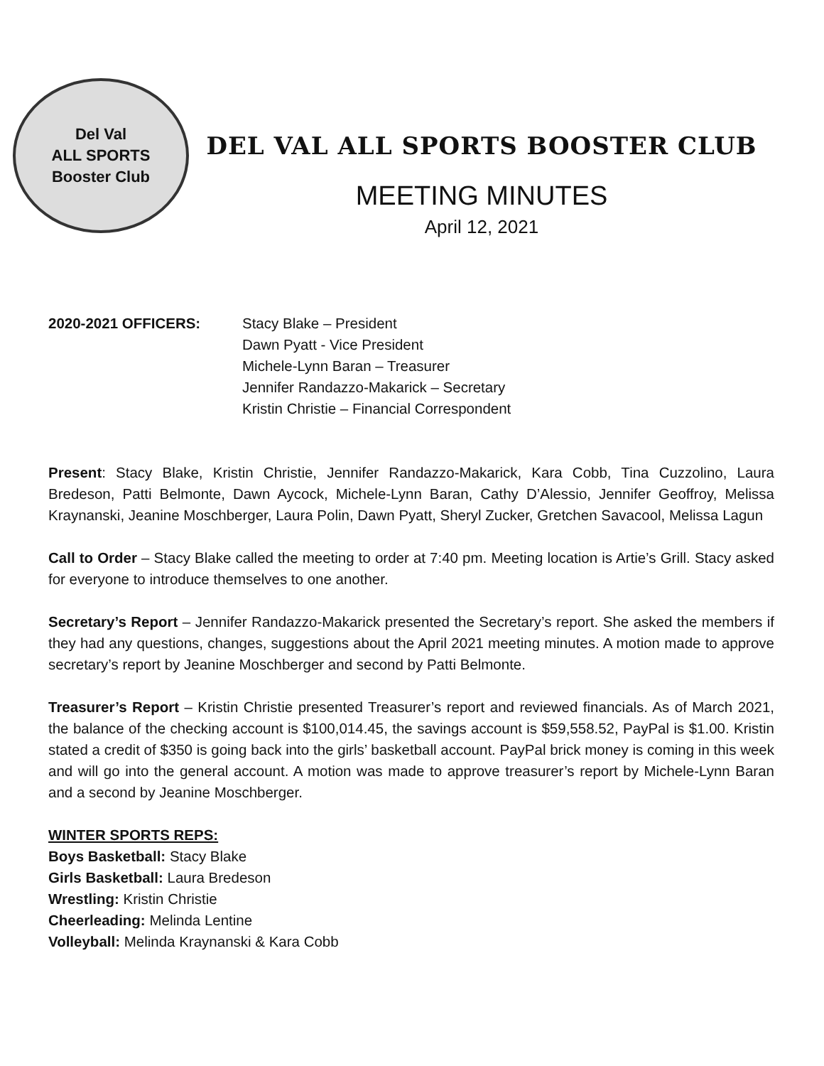Del Val
ALL SPORTS
Booster Club
DEL VAL ALL SPORTS BOOSTER CLUB
MEETING MINUTES
April 12, 2021
2020-2021 OFFICERS: Stacy Blake – President
Dawn Pyatt - Vice President
Michele-Lynn Baran – Treasurer
Jennifer Randazzo-Makarick – Secretary
Kristin Christie – Financial Correspondent
Present: Stacy Blake, Kristin Christie, Jennifer Randazzo-Makarick, Kara Cobb, Tina Cuzzolino, Laura Bredeson, Patti Belmonte, Dawn Aycock, Michele-Lynn Baran, Cathy D’Alessio, Jennifer Geoffroy, Melissa Kraynanski, Jeanine Moschberger, Laura Polin, Dawn Pyatt, Sheryl Zucker, Gretchen Savacool, Melissa Lagun
Call to Order – Stacy Blake called the meeting to order at 7:40 pm. Meeting location is Artie’s Grill. Stacy asked for everyone to introduce themselves to one another.
Secretary’s Report – Jennifer Randazzo-Makarick presented the Secretary’s report. She asked the members if they had any questions, changes, suggestions about the April 2021 meeting minutes. A motion made to approve secretary’s report by Jeanine Moschberger and second by Patti Belmonte.
Treasurer’s Report – Kristin Christie presented Treasurer’s report and reviewed financials. As of March 2021, the balance of the checking account is $100,014.45, the savings account is $59,558.52, PayPal is $1.00. Kristin stated a credit of $350 is going back into the girls’ basketball account. PayPal brick money is coming in this week and will go into the general account. A motion was made to approve treasurer’s report by Michele-Lynn Baran and a second by Jeanine Moschberger.
WINTER SPORTS REPS:
Boys Basketball: Stacy Blake
Girls Basketball: Laura Bredeson
Wrestling: Kristin Christie
Cheerleading: Melinda Lentine
Volleyball: Melinda Kraynanski & Kara Cobb